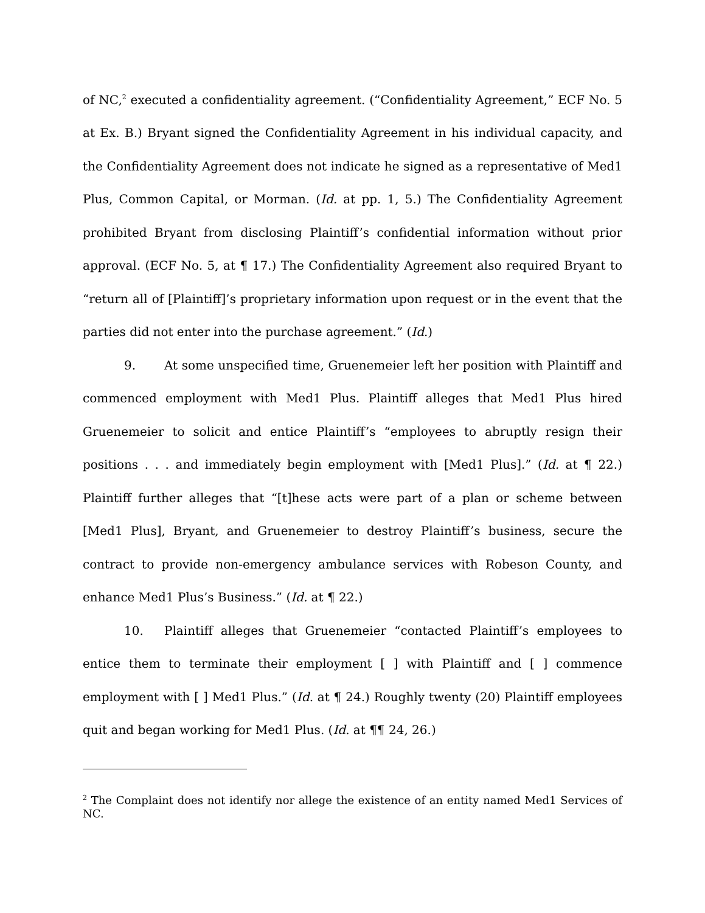of NC,<sup>2</sup> executed a confidentiality agreement. (“Confidentiality Agreement,” ECF No. 5 at Ex. B.) Bryant signed the Confidentiality Agreement in his individual capacity, and the Confidentiality Agreement does not indicate he signed as a representative of Med1 Plus, Common Capital, or Morman. (Id. at pp. 1, 5.) The Confidentiality Agreement prohibited Bryant from disclosing Plaintiff’s confidential information without prior approval. (ECF No. 5, at ¶ 17.) The Confidentiality Agreement also required Bryant to “return all of [Plaintiff]’s proprietary information upon request or in the event that the parties did not enter into the purchase agreement.” (Id.)
9. At some unspecified time, Gruenemeier left her position with Plaintiff and commenced employment with Med1 Plus. Plaintiff alleges that Med1 Plus hired Gruenemeier to solicit and entice Plaintiff’s “employees to abruptly resign their positions . . . and immediately begin employment with [Med1 Plus].” (Id. at ¶ 22.) Plaintiff further alleges that “[t]hese acts were part of a plan or scheme between [Med1 Plus], Bryant, and Gruenemeier to destroy Plaintiff’s business, secure the contract to provide non-emergency ambulance services with Robeson County, and enhance Med1 Plus’s Business.” (Id. at ¶ 22.)
10. Plaintiff alleges that Gruenemeier “contacted Plaintiff’s employees to entice them to terminate their employment [ ] with Plaintiff and [ ] commence employment with [ ] Med1 Plus.” (Id. at ¶ 24.) Roughly twenty (20) Plaintiff employees quit and began working for Med1 Plus. (Id. at ¶¶ 24, 26.)
<sup>2</sup> The Complaint does not identify nor allege the existence of an entity named Med1 Services of NC.